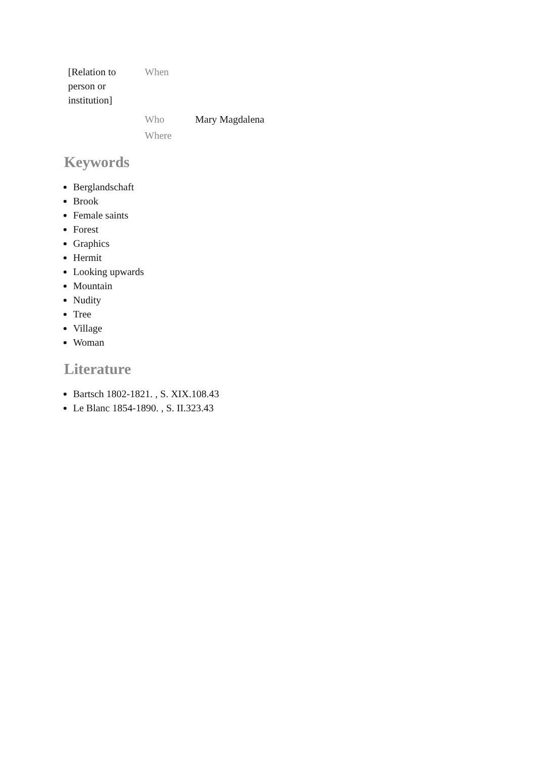| [Relation to person or institution] | When | |
| | Who | Mary Magdalena |
| | Where | |
Keywords
Berglandschaft
Brook
Female saints
Forest
Graphics
Hermit
Looking upwards
Mountain
Nudity
Tree
Village
Woman
Literature
Bartsch 1802-1821. , S. XIX.108.43
Le Blanc 1854-1890. , S. II.323.43